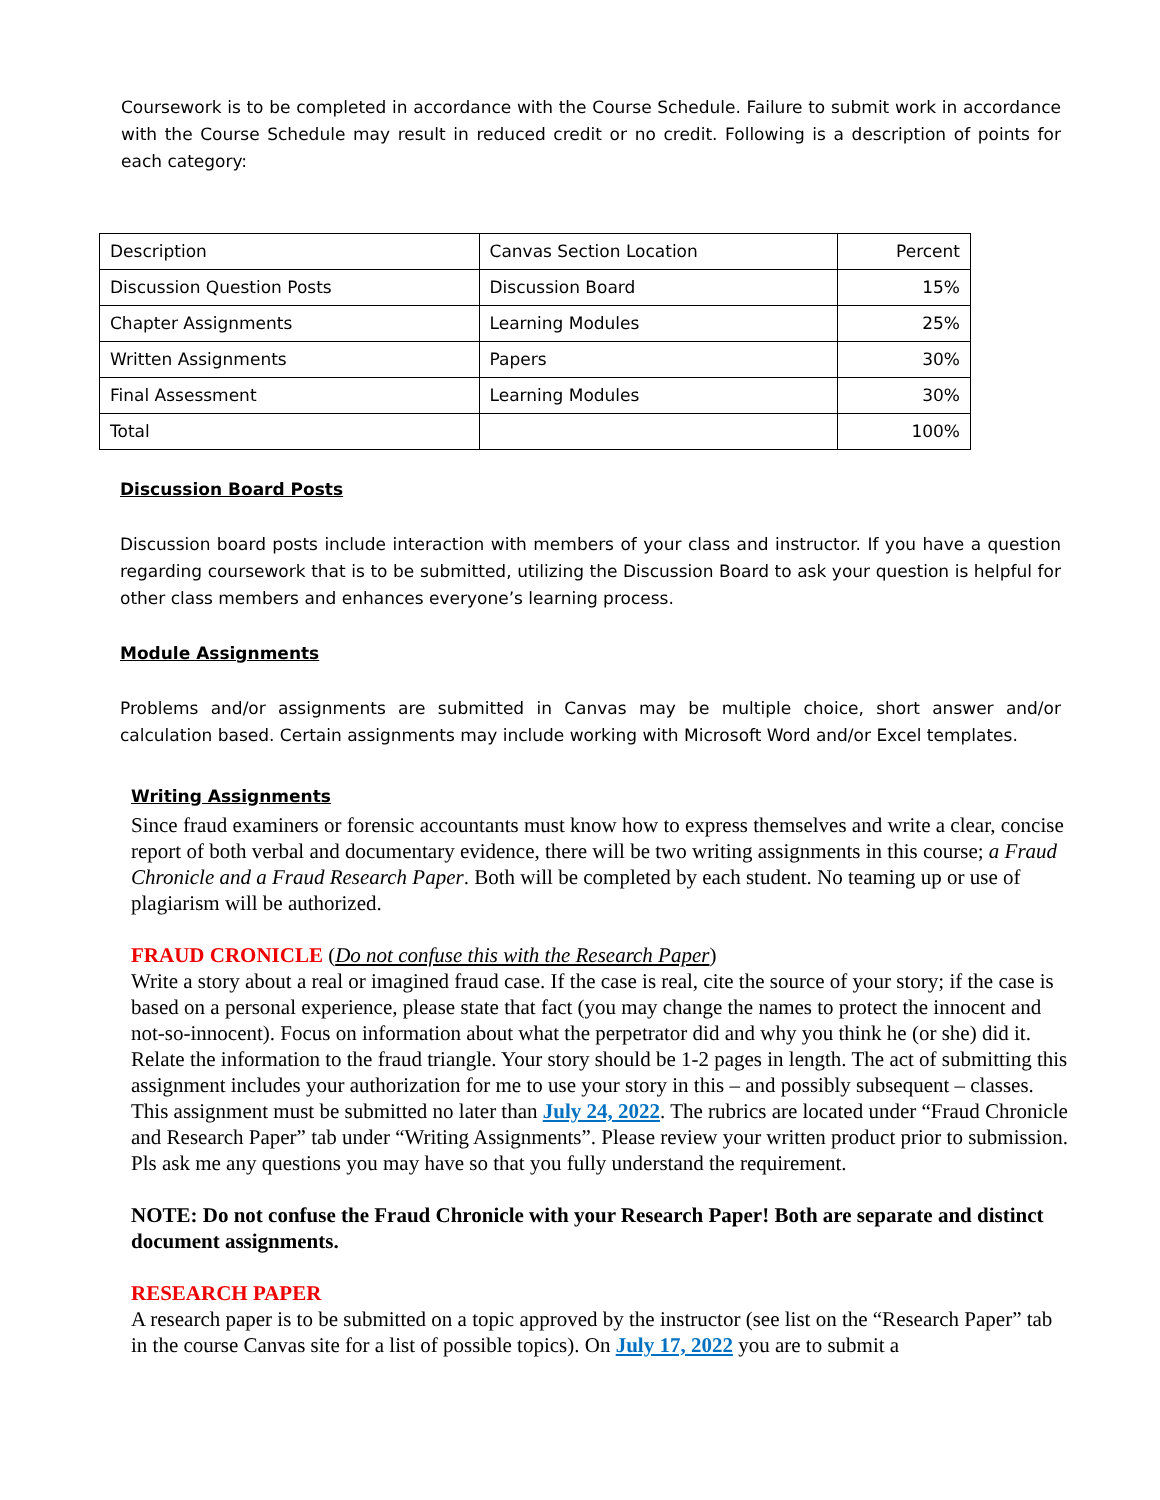Coursework is to be completed in accordance with the Course Schedule. Failure to submit work in accordance with the Course Schedule may result in reduced credit or no credit. Following is a description of points for each category:
| Description | Canvas Section Location | Percent |
| Discussion Question Posts | Discussion Board | 15% |
| Chapter Assignments | Learning Modules | 25% |
| Written Assignments | Papers | 30% |
| Final Assessment | Learning Modules | 30% |
| Total | | 100% |
Discussion Board Posts
Discussion board posts include interaction with members of your class and instructor. If you have a question regarding coursework that is to be submitted, utilizing the Discussion Board to ask your question is helpful for other class members and enhances everyone’s learning process.
Module Assignments
Problems and/or assignments are submitted in Canvas may be multiple choice, short answer and/or calculation based. Certain assignments may include working with Microsoft Word and/or Excel templates.
Writing Assignments
Since fraud examiners or forensic accountants must know how to express themselves and write a clear, concise report of both verbal and documentary evidence, there will be two writing assignments in this course; a Fraud Chronicle and a Fraud Research Paper. Both will be completed by each student. No teaming up or use of plagiarism will be authorized.
FRAUD CRONICLE (Do not confuse this with the Research Paper)
Write a story about a real or imagined fraud case. If the case is real, cite the source of your story; if the case is based on a personal experience, please state that fact (you may change the names to protect the innocent and not-so-innocent). Focus on information about what the perpetrator did and why you think he (or she) did it. Relate the information to the fraud triangle. Your story should be 1-2 pages in length. The act of submitting this assignment includes your authorization for me to use your story in this – and possibly subsequent – classes. This assignment must be submitted no later than July 24, 2022. The rubrics are located under “Fraud Chronicle and Research Paper” tab under “Writing Assignments”. Please review your written product prior to submission. Pls ask me any questions you may have so that you fully understand the requirement.
NOTE: Do not confuse the Fraud Chronicle with your Research Paper! Both are separate and distinct document assignments.
RESEARCH PAPER
A research paper is to be submitted on a topic approved by the instructor (see list on the “Research Paper” tab in the course Canvas site for a list of possible topics). On July 17, 2022 you are to submit a